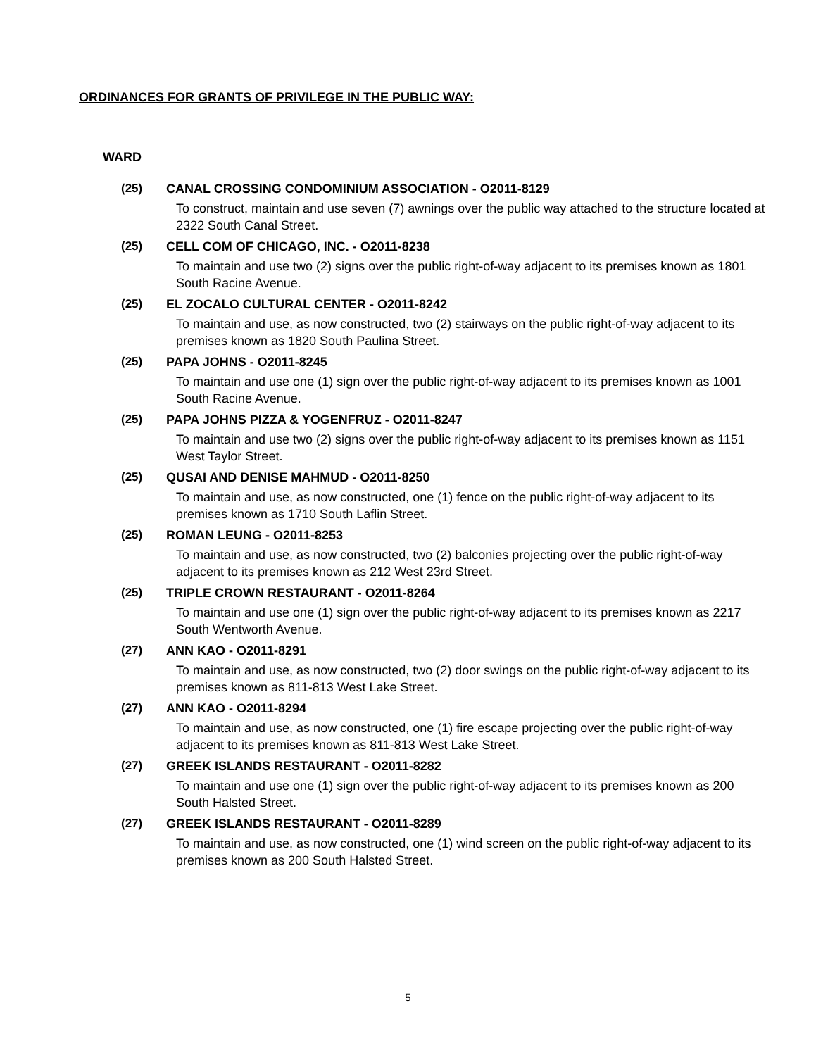ORDINANCES FOR GRANTS OF PRIVILEGE IN THE PUBLIC WAY:
WARD
(25) CANAL CROSSING CONDOMINIUM ASSOCIATION - O2011-8129
To construct, maintain and use seven (7) awnings over the public way attached to the structure located at 2322 South Canal Street.
(25) CELL COM OF CHICAGO, INC. - O2011-8238
To maintain and use two (2) signs over the public right-of-way adjacent to its premises known as 1801 South Racine Avenue.
(25) EL ZOCALO CULTURAL CENTER - O2011-8242
To maintain and use, as now constructed, two (2) stairways on the public right-of-way adjacent to its premises known as 1820 South Paulina Street.
(25) PAPA JOHNS - O2011-8245
To maintain and use one (1) sign over the public right-of-way adjacent to its premises known as 1001 South Racine Avenue.
(25) PAPA JOHNS PIZZA & YOGENFRUZ - O2011-8247
To maintain and use two (2) signs over the public right-of-way adjacent to its premises known as 1151 West Taylor Street.
(25) QUSAI AND DENISE MAHMUD - O2011-8250
To maintain and use, as now constructed, one (1) fence on the public right-of-way adjacent to its premises known as 1710 South Laflin Street.
(25) ROMAN LEUNG - O2011-8253
To maintain and use, as now constructed, two (2) balconies projecting over the public right-of-way adjacent to its premises known as 212 West 23rd Street.
(25) TRIPLE CROWN RESTAURANT - O2011-8264
To maintain and use one (1) sign over the public right-of-way adjacent to its premises known as 2217 South Wentworth Avenue.
(27) ANN KAO - O2011-8291
To maintain and use, as now constructed, two (2) door swings on the public right-of-way adjacent to its premises known as 811-813 West Lake Street.
(27) ANN KAO - O2011-8294
To maintain and use, as now constructed, one (1) fire escape projecting over the public right-of-way adjacent to its premises known as 811-813 West Lake Street.
(27) GREEK ISLANDS RESTAURANT - O2011-8282
To maintain and use one (1) sign over the public right-of-way adjacent to its premises known as 200 South Halsted Street.
(27) GREEK ISLANDS RESTAURANT - O2011-8289
To maintain and use, as now constructed, one (1) wind screen on the public right-of-way adjacent to its premises known as 200 South Halsted Street.
5